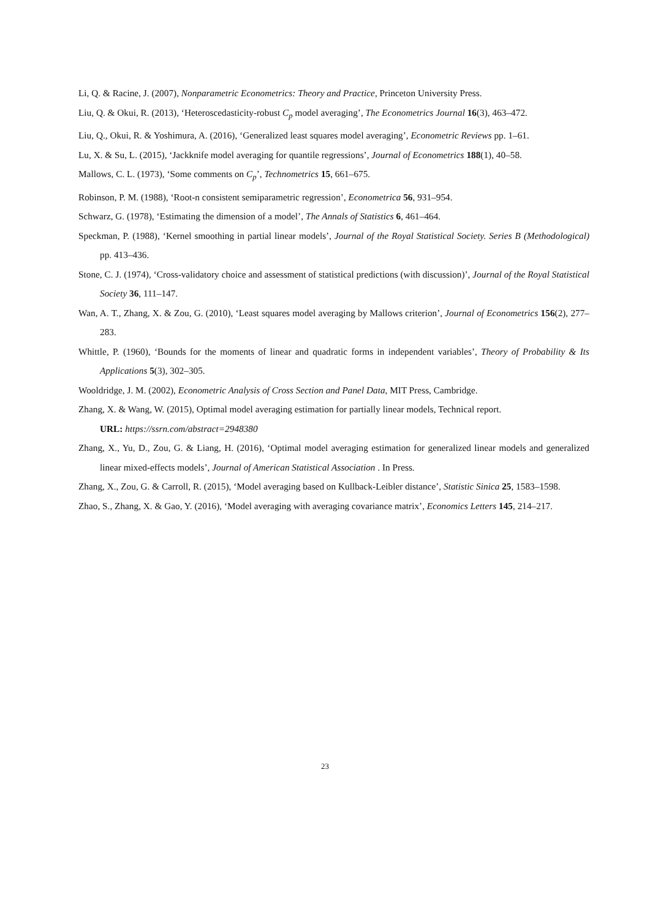Li, Q. & Racine, J. (2007), Nonparametric Econometrics: Theory and Practice, Princeton University Press.
Liu, Q. & Okui, R. (2013), ‘Heteroscedasticity-robust C<sub>p</sub> model averaging’, The Econometrics Journal 16(3), 463–472.
Liu, Q., Okui, R. & Yoshimura, A. (2016), ‘Generalized least squares model averaging’, Econometric Reviews pp. 1–61.
Lu, X. & Su, L. (2015), ‘Jackknife model averaging for quantile regressions’, Journal of Econometrics 188(1), 40–58.
Mallows, C. L. (1973), ‘Some comments on C<sub>p</sub>’, Technometrics 15, 661–675.
Robinson, P. M. (1988), ‘Root-n consistent semiparametric regression’, Econometrica 56, 931–954.
Schwarz, G. (1978), ‘Estimating the dimension of a model’, The Annals of Statistics 6, 461–464.
Speckman, P. (1988), ‘Kernel smoothing in partial linear models’, Journal of the Royal Statistical Society. Series B (Methodological) pp. 413–436.
Stone, C. J. (1974), ‘Cross-validatory choice and assessment of statistical predictions (with discussion)’, Journal of the Royal Statistical Society 36, 111–147.
Wan, A. T., Zhang, X. & Zou, G. (2010), ‘Least squares model averaging by Mallows criterion’, Journal of Econometrics 156(2), 277–283.
Whittle, P. (1960), ‘Bounds for the moments of linear and quadratic forms in independent variables’, Theory of Probability & Its Applications 5(3), 302–305.
Wooldridge, J. M. (2002), Econometric Analysis of Cross Section and Panel Data, MIT Press, Cambridge.
Zhang, X. & Wang, W. (2015), Optimal model averaging estimation for partially linear models, Technical report.
URL: https://ssrn.com/abstract=2948380
Zhang, X., Yu, D., Zou, G. & Liang, H. (2016), ‘Optimal model averaging estimation for generalized linear models and generalized linear mixed-effects models’, Journal of American Statistical Association . In Press.
Zhang, X., Zou, G. & Carroll, R. (2015), ‘Model averaging based on Kullback-Leibler distance’, Statistic Sinica 25, 1583–1598.
Zhao, S., Zhang, X. & Gao, Y. (2016), ‘Model averaging with averaging covariance matrix’, Economics Letters 145, 214–217.
23